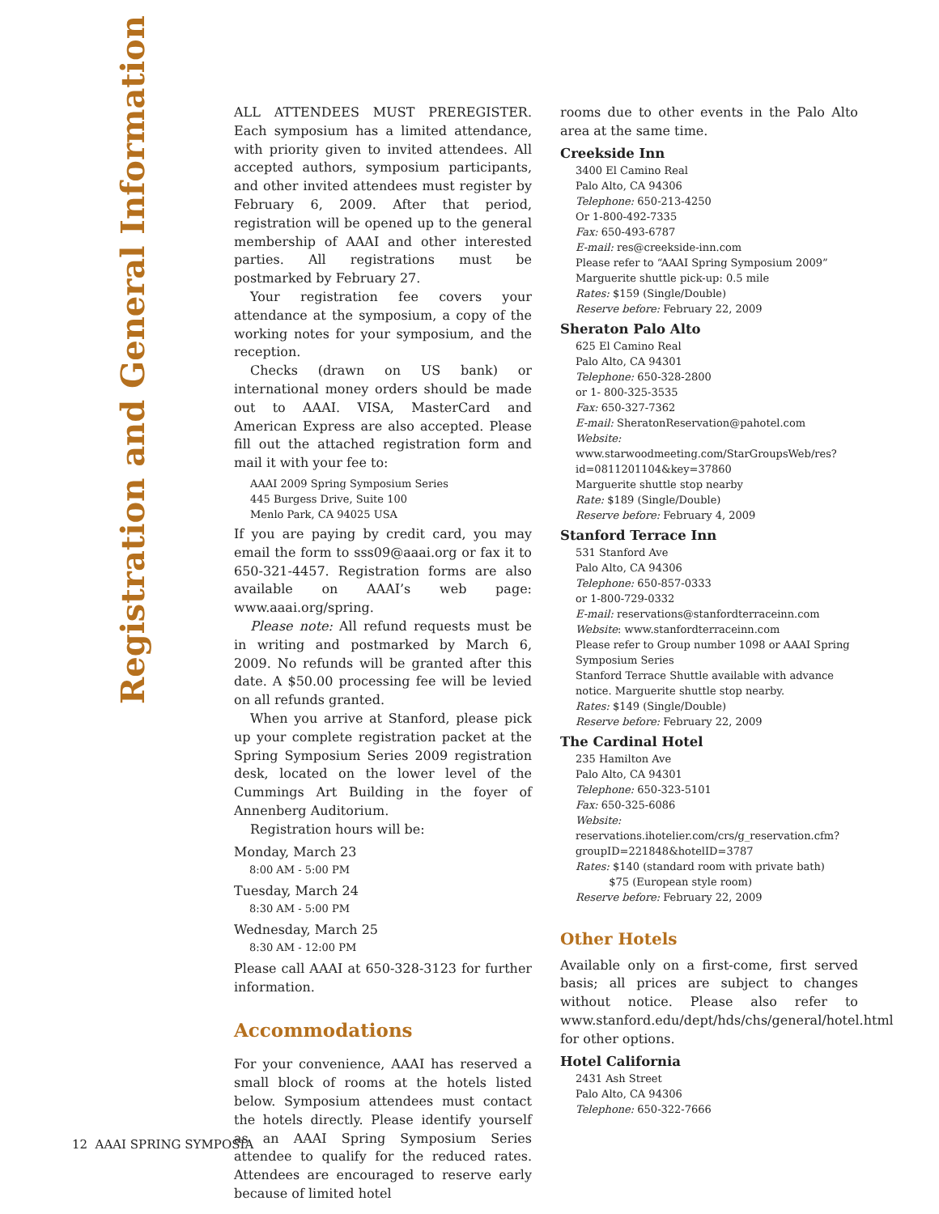Registration and General Information
ALL ATTENDEES MUST PREREGISTER. Each symposium has a limited attendance, with priority given to invited attendees. All accepted authors, symposium participants, and other invited attendees must register by February 6, 2009. After that period, registration will be opened up to the general membership of AAAI and other interested parties. All registrations must be postmarked by February 27.
Your registration fee covers your attendance at the symposium, a copy of the working notes for your symposium, and the reception.
Checks (drawn on US bank) or international money orders should be made out to AAAI. VISA, MasterCard and American Express are also accepted. Please fill out the attached registration form and mail it with your fee to:
AAAI 2009 Spring Symposium Series
445 Burgess Drive, Suite 100
Menlo Park, CA 94025 USA
If you are paying by credit card, you may email the form to sss09@aaai.org or fax it to 650-321-4457. Registration forms are also available on AAAI’s web page: www.aaai.org/spring.
Please note: All refund requests must be in writing and postmarked by March 6, 2009. No refunds will be granted after this date. A $50.00 processing fee will be levied on all refunds granted.
When you arrive at Stanford, please pick up your complete registration packet at the Spring Symposium Series 2009 registration desk, located on the lower level of the Cummings Art Building in the foyer of Annenberg Auditorium.
Registration hours will be:
Monday, March 23
8:00 AM - 5:00 PM
Tuesday, March 24
8:30 AM - 5:00 PM
Wednesday, March 25
8:30 AM - 12:00 PM
Please call AAAI at 650-328-3123 for further information.
Accommodations
For your convenience, AAAI has reserved a small block of rooms at the hotels listed below. Symposium attendees must contact the hotels directly. Please identify yourself as an AAAI Spring Symposium Series attendee to qualify for the reduced rates. Attendees are encouraged to reserve early because of limited hotel
rooms due to other events in the Palo Alto area at the same time.
Creekside Inn
3400 El Camino Real
Palo Alto, CA 94306
Telephone: 650-213-4250
Or 1-800-492-7335
Fax: 650-493-6787
E-mail: res@creekside-inn.com
Please refer to “AAAI Spring Symposium 2009”
Marguerite shuttle pick-up: 0.5 mile
Rates: $159 (Single/Double)
Reserve before: February 22, 2009
Sheraton Palo Alto
625 El Camino Real
Palo Alto, CA 94301
Telephone: 650-328-2800
or 1- 800-325-3535
Fax: 650-327-7362
E-mail: SheratonReservation@pahotel.com
Website: www.starwoodmeeting.com/StarGroupsWeb/res?id=0811201104&key=37860
Marguerite shuttle stop nearby
Rate: $189 (Single/Double)
Reserve before: February 4, 2009
Stanford Terrace Inn
531 Stanford Ave
Palo Alto, CA 94306
Telephone: 650-857-0333
or 1-800-729-0332
E-mail: reservations@stanfordterraceinn.com
Website: www.stanfordterraceinn.com
Please refer to Group number 1098 or AAAI Spring Symposium Series
Stanford Terrace Shuttle available with advance notice. Marguerite shuttle stop nearby.
Rates: $149 (Single/Double)
Reserve before: February 22, 2009
The Cardinal Hotel
235 Hamilton Ave
Palo Alto, CA 94301
Telephone: 650-323-5101
Fax: 650-325-6086
Website: reservations.ihotelier.com/crs/g_reservation.cfm?groupID=221848&hotelID=3787
Rates: $140 (standard room with private bath)
$75 (European style room)
Reserve before: February 22, 2009
Other Hotels
Available only on a first-come, first served basis; all prices are subject to changes without notice. Please also refer to www.stanford.edu/dept/hds/chs/general/hotel.html for other options.
Hotel California
2431 Ash Street
Palo Alto, CA 94306
Telephone: 650-322-7666
12 AAAI SPRING SYMPOSIA